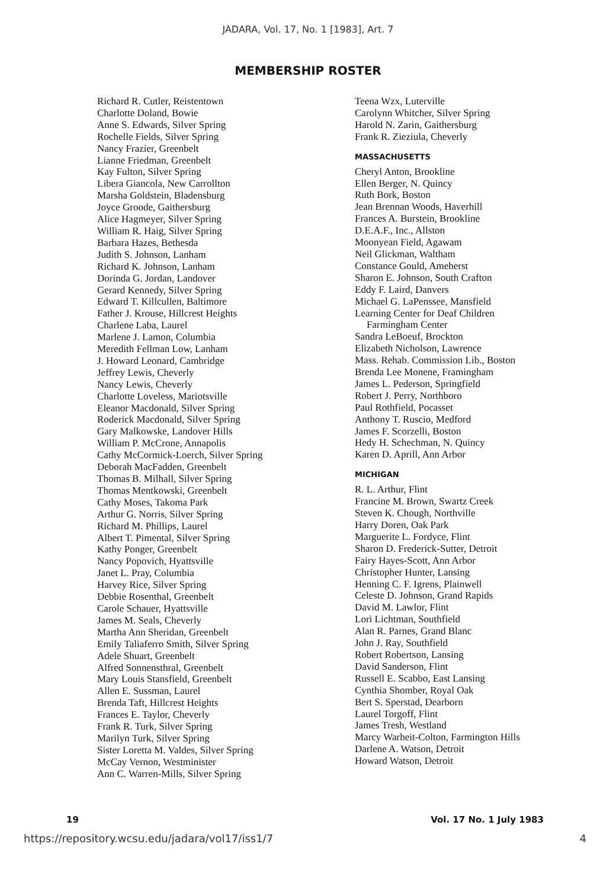JADARA, Vol. 17, No. 1 [1983], Art. 7
MEMBERSHIP ROSTER
Richard R. Cutler, Reistentown
Charlotte Doland, Bowie
Anne S. Edwards, Silver Spring
Rochelle Fields, Silver Spring
Nancy Frazier, Greenbelt
Lianne Friedman, Greenbelt
Kay Fulton, Silver Spring
Libera Giancola, New Carrollton
Marsha Goldstein, Bladensburg
Joyce Groode, Gaithersburg
Alice Hagmeyer, Silver Spring
William R. Haig, Silver Spring
Barbara Hazes, Bethesda
Judith S. Johnson, Lanham
Richard K. Johnson, Lanham
Dorinda G. Jordan, Landover
Gerard Kennedy, Silver Spring
Edward T. Killcullen, Baltimore
Father J. Krouse, Hillcrest Heights
Charlene Laba, Laurel
Marlene J. Lamon, Columbia
Meredith Fellman Low, Lanham
J. Howard Leonard, Cambridge
Jeffrey Lewis, Cheverly
Nancy Lewis, Cheverly
Charlotte Loveless, Mariotsville
Eleanor Macdonald, Silver Spring
Roderick Macdonald, Silver Spring
Gary Malkowske, Landover Hills
William P. McCrone, Annapolis
Cathy McCormick-Loerch, Silver Spring
Deborah MacFadden, Greenbelt
Thomas B. Milhall, Silver Spring
Thomas Mentkowski, Greenbelt
Cathy Moses, Takoma Park
Arthur G. Norris, Silver Spring
Richard M. Phillips, Laurel
Albert T. Pimental, Silver Spring
Kathy Ponger, Greenbelt
Nancy Popovich, Hyattsville
Janet L. Pray, Columbia
Harvey Rice, Silver Spring
Debbie Rosenthal, Greenbelt
Carole Schauer, Hyattsville
James M. Seals, Cheverly
Martha Ann Sheridan, Greenbelt
Emily Taliaferro Smith, Silver Spring
Adele Shuart, Greenbelt
Alfred Sonnensthral, Greenbelt
Mary Louis Stansfield, Greenbelt
Allen E. Sussman, Laurel
Brenda Taft, Hillcrest Heights
Frances E. Taylor, Cheverly
Frank R. Turk, Silver Spring
Marilyn Turk, Silver Spring
Sister Loretta M. Valdes, Silver Spring
McCay Vernon, Westminister
Ann C. Warren-Mills, Silver Spring
Teena Wzx, Luterville
Carolynn Whitcher, Silver Spring
Harold N. Zarin, Gaithersburg
Frank R. Zieziula, Cheverly
MASSACHUSETTS
Cheryl Anton, Brookline
Ellen Berger, N. Quincy
Ruth Bork, Boston
Jean Brennan Woods, Haverhill
Frances A. Burstein, Brookline
D.E.A.F., Inc., Allston
Moonyean Field, Agawam
Neil Glickman, Waltham
Constance Gould, Ameherst
Sharon E. Johnson, South Crafton
Eddy F. Laird, Danvers
Michael G. LaPenssee, Mansfield
Learning Center for Deaf Children
Farmingham Center
Sandra LeBoeuf, Brockton
Elizabeth Nicholson, Lawrence
Mass. Rehab. Commission Lib., Boston
Brenda Lee Monene, Framingham
James L. Pederson, Springfield
Robert J. Perry, Northboro
Paul Rothfield, Pocasset
Anthony T. Ruscio, Medford
James F. Scorzelli, Boston
Hedy H. Schechman, N. Quincy
Karen D. Aprill, Ann Arbor
MICHIGAN
R. L. Arthur, Flint
Francine M. Brown, Swartz Creek
Steven K. Chough, Northville
Harry Doren, Oak Park
Marguerite L. Fordyce, Flint
Sharon D. Frederick-Sutter, Detroit
Fairy Hayes-Scott, Ann Arbor
Christopher Hunter, Lansing
Henning C. F. Igrens, Plainwell
Celeste D. Johnson, Grand Rapids
David M. Lawlor, Flint
Lori Lichtman, Southfield
Alan R. Parnes, Grand Blanc
John J. Ray, Southfield
Robert Robertson, Lansing
David Sanderson, Flint
Russell E. Scabbo, East Lansing
Cynthia Shomber, Royal Oak
Bert S. Sperstad, Dearborn
Laurel Torgoff, Flint
James Tresh, Westland
Marcy Warheit-Colton, Farmington Hills
Darlene A. Watson, Detroit
Howard Watson, Detroit
19 Vol. 17 No. 1 July 1983
https://repository.wcsu.edu/jadara/vol17/iss1/7 4